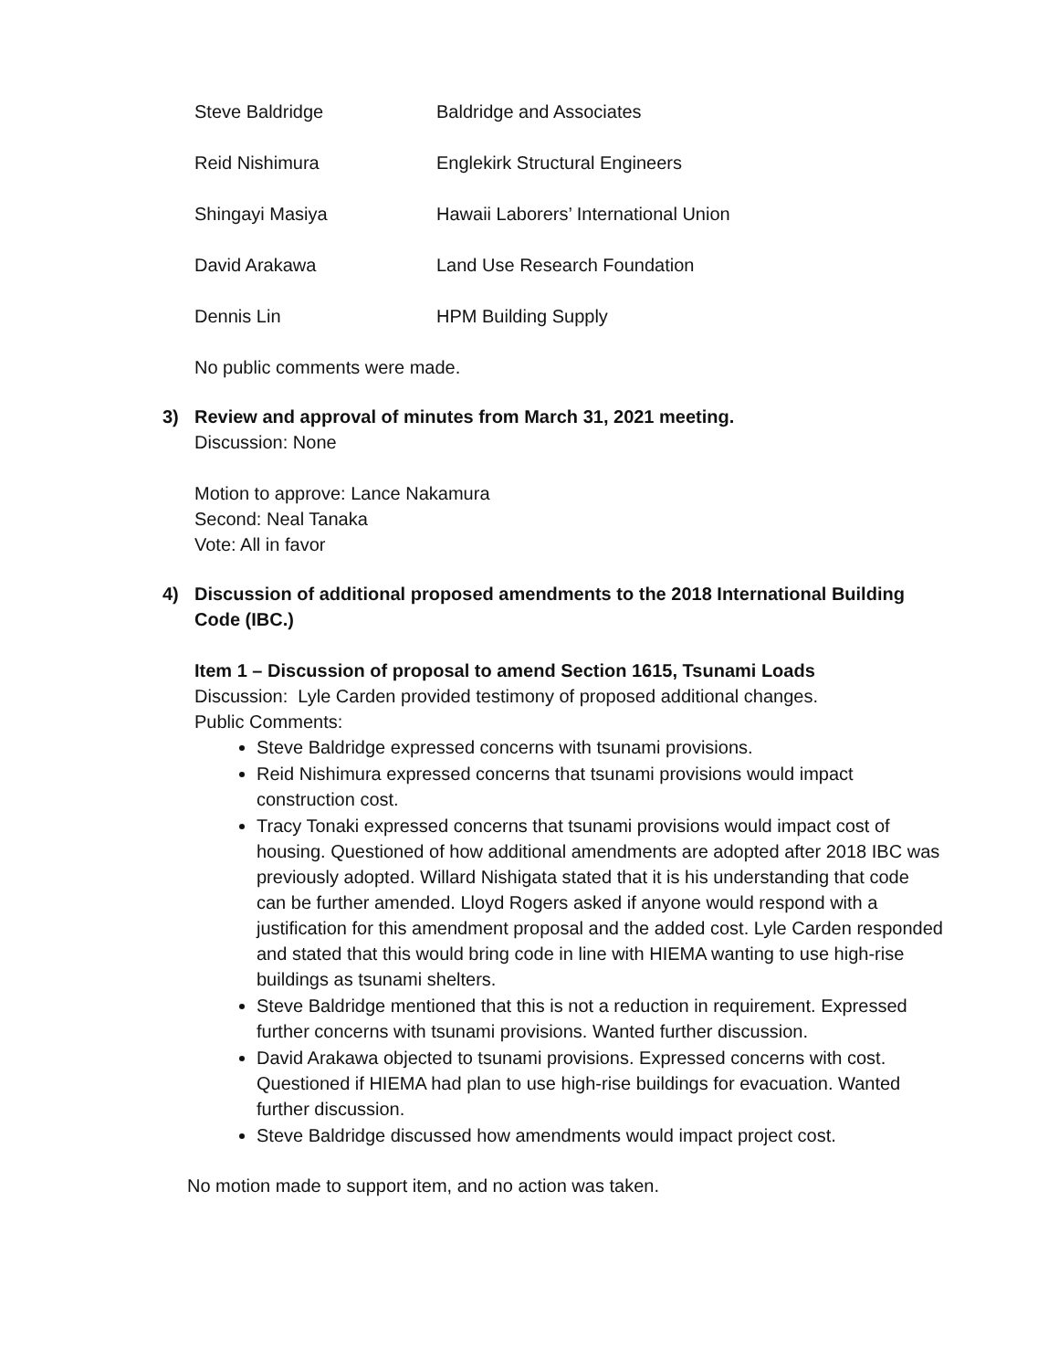Steve Baldridge Baldridge and Associates
Reid Nishimura Englekirk Structural Engineers
Shingayi Masiya Hawaii Laborers’ International Union
David Arakawa Land Use Research Foundation
Dennis Lin HPM Building Supply
No public comments were made.
3) Review and approval of minutes from March 31, 2021 meeting.
Discussion: None
Motion to approve: Lance Nakamura
Second: Neal Tanaka
Vote: All in favor
4) Discussion of additional proposed amendments to the 2018 International Building Code (IBC.)
Item 1 – Discussion of proposal to amend Section 1615, Tsunami Loads
Discussion: Lyle Carden provided testimony of proposed additional changes.
Public Comments:
Steve Baldridge expressed concerns with tsunami provisions.
Reid Nishimura expressed concerns that tsunami provisions would impact construction cost.
Tracy Tonaki expressed concerns that tsunami provisions would impact cost of housing. Questioned of how additional amendments are adopted after 2018 IBC was previously adopted. Willard Nishigata stated that it is his understanding that code can be further amended. Lloyd Rogers asked if anyone would respond with a justification for this amendment proposal and the added cost. Lyle Carden responded and stated that this would bring code in line with HIEMA wanting to use high-rise buildings as tsunami shelters.
Steve Baldridge mentioned that this is not a reduction in requirement. Expressed further concerns with tsunami provisions. Wanted further discussion.
David Arakawa objected to tsunami provisions. Expressed concerns with cost. Questioned if HIEMA had plan to use high-rise buildings for evacuation. Wanted further discussion.
Steve Baldridge discussed how amendments would impact project cost.
No motion made to support item, and no action was taken.